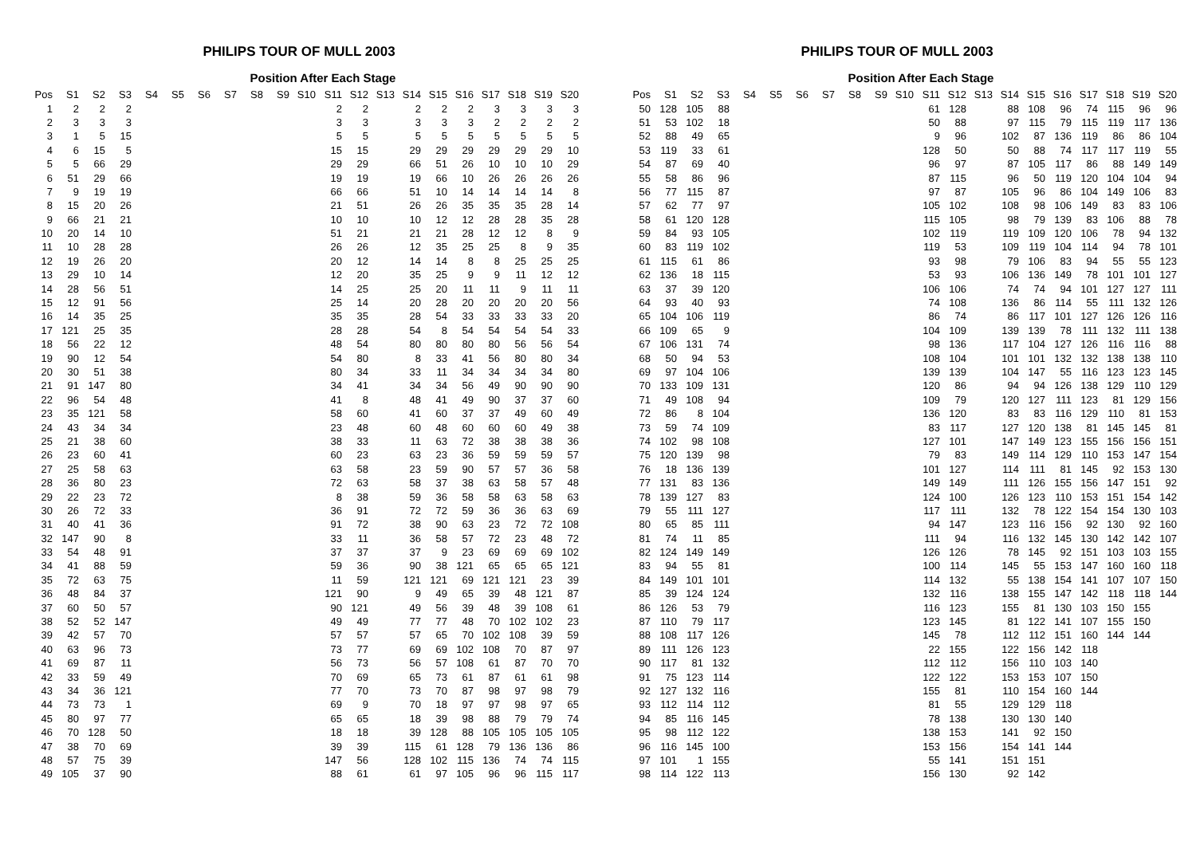PHILIPS TOUR OF MULL 2003
Position After Each Stage
| Pos | S1 | S2 | S3 | S4 | S5 | S6 | S7 | S8 | S9 | S10 | S11 | S12 | S13 | S14 | S15 | S16 | S17 | S18 | S19 | S20 |
| --- | --- | --- | --- | --- | --- | --- | --- | --- | --- | --- | --- | --- | --- | --- | --- | --- | --- | --- | --- | --- |
| 1 | 2 | 2 | 2 | | | | | | | | 2 | 2 | | 2 | 2 | 2 | 3 | 3 | 3 | 3 |
| 2 | 3 | 3 | 3 | | | | | | | | 3 | 3 | | 3 | 3 | 3 | 2 | 2 | 2 | 2 |
| 3 | 1 | 5 | 15 | | | | | | | | 5 | 5 | | 5 | 5 | 5 | 5 | 5 | 5 | 5 |
| 4 | 6 | 15 | 5 | | | | | | | | 15 | 15 | | 29 | 29 | 29 | 29 | 29 | 29 | 10 |
| 5 | 5 | 66 | 29 | | | | | | | | 29 | 29 | | 66 | 51 | 26 | 10 | 10 | 10 | 29 |
| 6 | 51 | 29 | 66 | | | | | | | | 19 | 19 | | 19 | 66 | 10 | 26 | 26 | 26 | 26 |
| 7 | 9 | 19 | 19 | | | | | | | | 66 | 66 | | 51 | 10 | 14 | 14 | 14 | 14 | 8 |
| 8 | 15 | 20 | 26 | | | | | | | | 21 | 51 | | 26 | 26 | 35 | 35 | 35 | 28 | 14 |
| 9 | 66 | 21 | 21 | | | | | | | | 10 | 10 | | 10 | 12 | 12 | 28 | 28 | 35 | 28 |
| 10 | 20 | 14 | 10 | | | | | | | | 51 | 21 | | 21 | 21 | 28 | 12 | 12 | 8 | 9 |
| 11 | 10 | 28 | 28 | | | | | | | | 26 | 26 | | 12 | 35 | 25 | 25 | 8 | 9 | 35 |
| 12 | 19 | 26 | 20 | | | | | | | | 20 | 12 | | 14 | 14 | 8 | 8 | 25 | 25 | 25 |
| 13 | 29 | 10 | 14 | | | | | | | | 12 | 20 | | 35 | 25 | 9 | 9 | 11 | 12 | 12 |
| 14 | 28 | 56 | 51 | | | | | | | | 14 | 25 | | 25 | 20 | 11 | 11 | 9 | 11 | 11 |
| 15 | 12 | 91 | 56 | | | | | | | | 25 | 14 | | 20 | 28 | 20 | 20 | 20 | 20 | 56 |
| 16 | 14 | 35 | 25 | | | | | | | | 35 | 35 | | 28 | 54 | 33 | 33 | 33 | 33 | 20 |
| 17 | 121 | 25 | 35 | | | | | | | | 28 | 28 | | 54 | 8 | 54 | 54 | 54 | 54 | 33 |
| 18 | 56 | 22 | 12 | | | | | | | | 48 | 54 | | 80 | 80 | 80 | 80 | 56 | 56 | 54 |
| 19 | 90 | 12 | 54 | | | | | | | | 54 | 80 | | 8 | 33 | 41 | 56 | 80 | 80 | 34 |
| 20 | 30 | 51 | 38 | | | | | | | | 80 | 34 | | 33 | 11 | 34 | 34 | 34 | 34 | 80 |
| 21 | 91 | 147 | 80 | | | | | | | | 34 | 41 | | 34 | 34 | 56 | 49 | 90 | 90 | 90 |
| 22 | 96 | 54 | 48 | | | | | | | | 41 | 8 | | 48 | 41 | 49 | 90 | 37 | 37 | 60 |
| 23 | 35 | 121 | 58 | | | | | | | | 58 | 60 | | 41 | 60 | 37 | 37 | 49 | 60 | 49 |
| 24 | 43 | 34 | 34 | | | | | | | | 23 | 48 | | 60 | 48 | 60 | 60 | 60 | 49 | 38 |
| 25 | 21 | 38 | 60 | | | | | | | | 38 | 33 | | 11 | 63 | 72 | 38 | 38 | 38 | 36 |
| 26 | 23 | 60 | 41 | | | | | | | | 60 | 23 | | 63 | 23 | 36 | 59 | 59 | 59 | 57 |
| 27 | 25 | 58 | 63 | | | | | | | | 63 | 58 | | 23 | 59 | 90 | 57 | 57 | 36 | 58 |
| 28 | 36 | 80 | 23 | | | | | | | | 72 | 63 | | 58 | 37 | 38 | 63 | 58 | 57 | 48 |
| 29 | 22 | 23 | 72 | | | | | | | | 8 | 38 | | 59 | 36 | 58 | 58 | 63 | 58 | 63 |
| 30 | 26 | 72 | 33 | | | | | | | | 36 | 91 | | 72 | 72 | 59 | 36 | 36 | 63 | 69 |
| 31 | 40 | 41 | 36 | | | | | | | | 91 | 72 | | 38 | 90 | 63 | 23 | 72 | 72 | 108 |
| 32 | 147 | 90 | 8 | | | | | | | | 33 | 11 | | 36 | 58 | 57 | 72 | 23 | 48 | 72 |
| 33 | 54 | 48 | 91 | | | | | | | | 37 | 37 | | 37 | 9 | 23 | 69 | 69 | 69 | 102 |
| 34 | 41 | 88 | 59 | | | | | | | | 59 | 36 | | 90 | 38 | 121 | 65 | 65 | 65 | 121 |
| 35 | 72 | 63 | 75 | | | | | | | | 11 | 59 | | 121 | 121 | 69 | 121 | 121 | 23 | 39 |
| 36 | 48 | 84 | 37 | | | | | | | | 121 | 90 | | 9 | 49 | 65 | 39 | 48 | 121 | 87 |
| 37 | 60 | 50 | 57 | | | | | | | | 90 | 121 | | 49 | 56 | 39 | 48 | 39 | 108 | 61 |
| 38 | 52 | 52 | 147 | | | | | | | | 49 | 49 | | 77 | 77 | 48 | 70 | 102 | 102 | 23 |
| 39 | 42 | 57 | 70 | | | | | | | | 57 | 57 | | 57 | 65 | 70 | 102 | 108 | 39 | 59 |
| 40 | 63 | 96 | 73 | | | | | | | | 73 | 77 | | 69 | 69 | 102 | 108 | 70 | 87 | 97 |
| 41 | 69 | 87 | 11 | | | | | | | | 56 | 73 | | 56 | 57 | 108 | 61 | 87 | 70 | 70 |
| 42 | 33 | 59 | 49 | | | | | | | | 70 | 69 | | 65 | 73 | 61 | 87 | 61 | 61 | 98 |
| 43 | 34 | 36 | 121 | | | | | | | | 77 | 70 | | 73 | 70 | 87 | 98 | 97 | 98 | 79 |
| 44 | 73 | 73 | 1 | | | | | | | | 69 | 9 | | 70 | 18 | 97 | 97 | 98 | 97 | 65 |
| 45 | 80 | 97 | 77 | | | | | | | | 65 | 65 | | 18 | 39 | 98 | 88 | 79 | 79 | 74 |
| 46 | 70 | 128 | 50 | | | | | | | | 18 | 18 | | 39 | 128 | 88 | 105 | 105 | 105 | 105 |
| 47 | 38 | 70 | 69 | | | | | | | | 39 | 39 | | 115 | 61 | 128 | 79 | 136 | 136 | 86 |
| 48 | 57 | 75 | 39 | | | | | | | | 147 | 56 | | 128 | 102 | 115 | 136 | 74 | 74 | 115 |
| 49 | 105 | 37 | 90 | | | | | | | | 88 | 61 | | 61 | 97 | 105 | 96 | 96 | 115 | 117 |
PHILIPS TOUR OF MULL 2003
Position After Each Stage
| Pos | S1 | S2 | S3 | S4 | S5 | S6 | S7 | S8 | S9 | S10 | S11 | S12 | S13 | S14 | S15 | S16 | S17 | S18 | S19 | S20 |
| --- | --- | --- | --- | --- | --- | --- | --- | --- | --- | --- | --- | --- | --- | --- | --- | --- | --- | --- | --- | --- |
| 50 | 128 | 105 | 88 | | | | | | | | 61 | 128 | | 88 | 108 | 96 | 74 | 115 | 96 | 96 |
| 51 | 53 | 102 | 18 | | | | | | | | 50 | 88 | | 97 | 115 | 79 | 115 | 119 | 117 | 136 |
| 52 | 88 | 49 | 65 | | | | | | | | 9 | 96 | | 102 | 87 | 136 | 119 | 86 | 86 | 104 |
| 53 | 119 | 33 | 61 | | | | | | | | 128 | 50 | | 50 | 88 | 74 | 117 | 117 | 119 | 55 |
| 54 | 87 | 69 | 40 | | | | | | | | 96 | 97 | | 87 | 105 | 117 | 86 | 88 | 149 | 149 |
| 55 | 58 | 86 | 96 | | | | | | | | 87 | 115 | | 96 | 50 | 119 | 120 | 104 | 104 | 94 |
| 56 | 77 | 115 | 87 | | | | | | | | 97 | 87 | | 105 | 96 | 86 | 104 | 149 | 106 | 83 |
| 57 | 62 | 77 | 97 | | | | | | | | 105 | 102 | | 108 | 98 | 106 | 149 | 83 | 83 | 106 |
| 58 | 61 | 120 | 128 | | | | | | | | 115 | 105 | | 98 | 79 | 139 | 83 | 106 | 88 | 78 |
| 59 | 84 | 93 | 105 | | | | | | | | 102 | 119 | | 119 | 109 | 120 | 106 | 78 | 94 | 132 |
| 60 | 83 | 119 | 102 | | | | | | | | 119 | 53 | | 109 | 119 | 104 | 114 | 94 | 78 | 101 |
| 61 | 115 | 61 | 86 | | | | | | | | 93 | 98 | | 79 | 106 | 83 | 94 | 55 | 55 | 123 |
| 62 | 136 | 18 | 115 | | | | | | | | 53 | 93 | | 106 | 136 | 149 | 78 | 101 | 101 | 127 |
| 63 | 37 | 39 | 120 | | | | | | | | 106 | 106 | | 74 | 74 | 94 | 101 | 127 | 127 | 111 |
| 64 | 93 | 40 | 93 | | | | | | | | 74 | 108 | | 136 | 86 | 114 | 55 | 111 | 132 | 126 |
| 65 | 104 | 106 | 119 | | | | | | | | 86 | 74 | | 86 | 117 | 101 | 127 | 126 | 126 | 116 |
| 66 | 109 | 65 | 9 | | | | | | | | 104 | 109 | | 139 | 139 | 78 | 111 | 132 | 111 | 138 |
| 67 | 106 | 131 | 74 | | | | | | | | 98 | 136 | | 117 | 104 | 127 | 126 | 116 | 116 | 88 |
| 68 | 50 | 94 | 53 | | | | | | | | 108 | 104 | | 101 | 101 | 132 | 132 | 138 | 138 | 110 |
| 69 | 97 | 104 | 106 | | | | | | | | 139 | 139 | | 104 | 147 | 55 | 116 | 123 | 123 | 145 |
| 70 | 133 | 109 | 131 | | | | | | | | 120 | 86 | | 94 | 94 | 126 | 138 | 129 | 110 | 129 |
| 71 | 49 | 108 | 94 | | | | | | | | 109 | 79 | | 120 | 127 | 111 | 123 | 81 | 129 | 156 |
| 72 | 86 | 8 | 104 | | | | | | | | 136 | 120 | | 83 | 83 | 116 | 129 | 110 | 81 | 153 |
| 73 | 59 | 74 | 109 | | | | | | | | 83 | 117 | | 127 | 120 | 138 | 81 | 145 | 145 | 81 |
| 74 | 102 | 98 | 108 | | | | | | | | 127 | 101 | | 147 | 149 | 123 | 155 | 156 | 156 | 151 |
| 75 | 120 | 139 | 98 | | | | | | | | 79 | 83 | | 149 | 114 | 129 | 110 | 153 | 147 | 154 |
| 76 | 18 | 136 | 139 | | | | | | | | 101 | 127 | | 114 | 111 | 81 | 145 | 92 | 153 | 130 |
| 77 | 131 | 83 | 136 | | | | | | | | 149 | 149 | | 111 | 126 | 155 | 156 | 147 | 151 | 92 |
| 78 | 139 | 127 | 83 | | | | | | | | 124 | 100 | | 126 | 123 | 110 | 153 | 151 | 154 | 142 |
| 79 | 55 | 111 | 127 | | | | | | | | 117 | 111 | | 132 | 78 | 122 | 154 | 154 | 130 | 103 |
| 80 | 65 | 85 | 111 | | | | | | | | 94 | 147 | | 123 | 116 | 156 | 92 | 130 | 92 | 160 |
| 81 | 74 | 11 | 85 | | | | | | | | 111 | 94 | | 116 | 132 | 145 | 130 | 142 | 142 | 107 |
| 82 | 124 | 149 | 149 | | | | | | | | 126 | 126 | | 78 | 145 | 92 | 151 | 103 | 103 | 155 |
| 83 | 94 | 55 | 81 | | | | | | | | 100 | 114 | | 145 | 55 | 153 | 147 | 160 | 160 | 118 |
| 84 | 149 | 101 | 101 | | | | | | | | 114 | 132 | | 55 | 138 | 154 | 141 | 107 | 107 | 150 |
| 85 | 39 | 124 | 124 | | | | | | | | 132 | 116 | | 138 | 155 | 147 | 142 | 118 | 118 | 144 |
| 86 | 126 | 53 | 79 | | | | | | | | 116 | 123 | | 155 | 81 | 130 | 103 | 150 | 155 | |
| 87 | 110 | 79 | 117 | | | | | | | | 123 | 145 | | 81 | 122 | 141 | 107 | 155 | 150 | |
| 88 | 108 | 117 | 126 | | | | | | | | 145 | 78 | | 112 | 112 | 151 | 160 | 144 | 144 | |
| 89 | 111 | 126 | 123 | | | | | | | | 22 | 155 | | 122 | 156 | 142 | 118 | | | |
| 90 | 117 | 81 | 132 | | | | | | | | 112 | 112 | | 156 | 110 | 103 | 140 | | | |
| 91 | 75 | 123 | 114 | | | | | | | | 122 | 122 | | 153 | 153 | 107 | 150 | | | |
| 92 | 127 | 132 | 116 | | | | | | | | 155 | 81 | | 110 | 154 | 160 | 144 | | | |
| 93 | 112 | 114 | 112 | | | | | | | | 81 | 55 | | 129 | 129 | 118 | | | | |
| 94 | 85 | 116 | 145 | | | | | | | | 78 | 138 | | 130 | 130 | 140 | | | | |
| 95 | 98 | 112 | 122 | | | | | | | | 138 | 153 | | 141 | 92 | 150 | | | | |
| 96 | 116 | 145 | 100 | | | | | | | | 153 | 156 | | 154 | 141 | 144 | | | | |
| 97 | 101 | 1 | 155 | | | | | | | | 55 | 141 | | 151 | 151 | | | | | |
| 98 | 114 | 122 | 113 | | | | | | | | 156 | 130 | | 92 | 142 | | | | | |